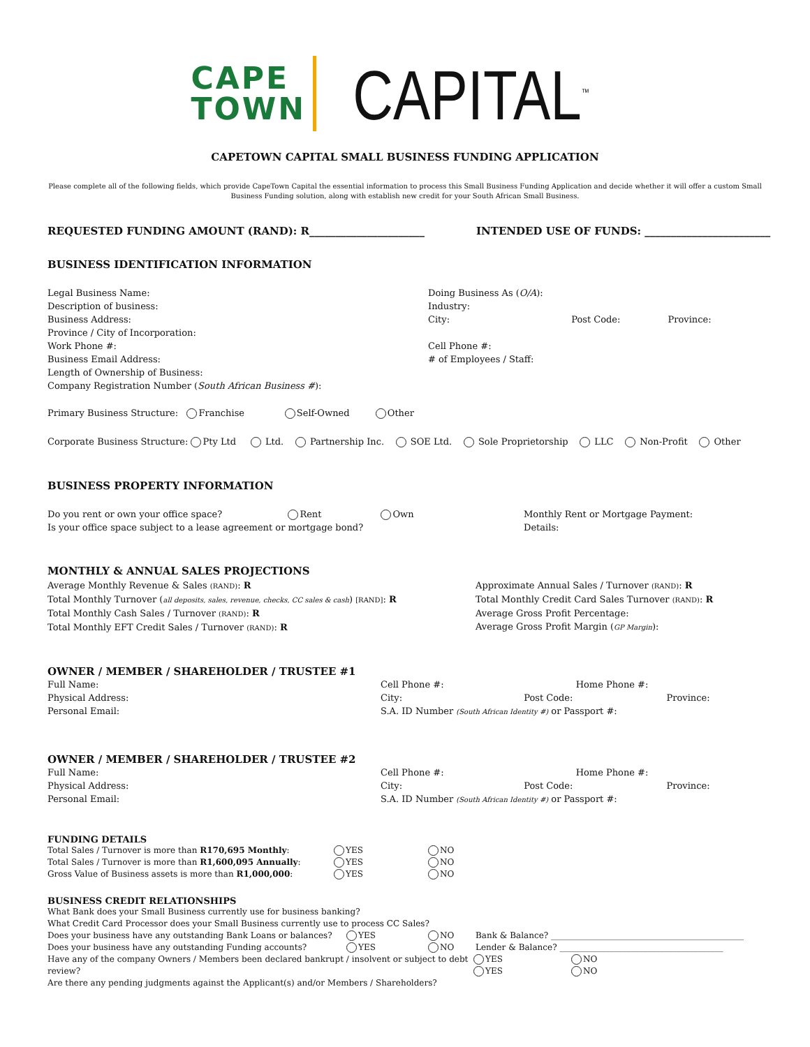CAPE
TOWN
CAPITAL<sup>™</sup>
CAPETOWN CAPITAL SMALL BUSINESS FUNDING APPLICATION
Please complete all of the following fields, which provide CapeTown Capital the essential information to process this Small Business Funding Application and decide whether it will offer a custom Small Business Funding solution, along with establish new credit for your South African Small Business.
REQUESTED FUNDING AMOUNT (RAND): R______________________ INTENDED USE OF FUNDS: ________________________
BUSINESS IDENTIFICATION INFORMATION
Legal Business Name:
Description of business:
Business Address:
Province / City of Incorporation:
Work Phone #:
Business Email Address:
Length of Ownership of Business:
Company Registration Number (South African Business #):
Doing Business As (O/A):
Industry:
City: Post Code: Province:
Cell Phone #:
# of Employees / Staff:
Primary Business Structure: Franchise Self-Owned Other
Corporate Business Structure: Pty Ltd Ltd. Partnership Inc. SOE Ltd. Sole Proprietorship LLC Non-Profit Other
BUSINESS PROPERTY INFORMATION
Do you rent or own your office space? Rent Own
Is your office space subject to a lease agreement or mortgage bond?
Monthly Rent or Mortgage Payment:
Details:
MONTHLY & ANNUAL SALES PROJECTIONS
Average Monthly Revenue & Sales (RAND): R
Total Monthly Turnover (all deposits, sales, revenue, checks, CC sales & cash) [RAND]: R
Total Monthly Cash Sales / Turnover (RAND): R
Total Monthly EFT Credit Sales / Turnover (RAND): R
Approximate Annual Sales / Turnover (RAND): R
Total Monthly Credit Card Sales Turnover (RAND): R
Average Gross Profit Percentage:
Average Gross Profit Margin (GP Margin):
OWNER / MEMBER / SHAREHOLDER / TRUSTEE #1
Full Name:
Physical Address:
Personal Email:
Cell Phone #: Home Phone #:
City: Post Code: Province:
S.A. ID Number (South African Identity #) or Passport #:
OWNER / MEMBER / SHAREHOLDER / TRUSTEE #2
Full Name:
Physical Address:
Personal Email:
Cell Phone #: Home Phone #:
City: Post Code: Province:
S.A. ID Number (South African Identity #) or Passport #:
FUNDING DETAILS
Total Sales / Turnover is more than R170,695 Monthly:
Total Sales / Turnover is more than R1,600,095 Annually:
Gross Value of Business assets is more than R1,000,000:
YES
YES
YES
NO
NO
NO
BUSINESS CREDIT RELATIONSHIPS
What Bank does your Small Business currently use for business banking?
What Credit Card Processor does your Small Business currently use to process CC Sales?
Does your business have any outstanding Bank Loans or balances?
Does your business have any outstanding Funding accounts?
YES
YES
NO
NO
Bank & Balance? ______________________________________________
Lender & Balance? _______________________________________
Have any of the company Owners / Members been declared bankrupt / insolvent or subject to debt review?
Are there any pending judgments against the Applicant(s) and/or Members / Shareholders?
YES
YES
NO
NO